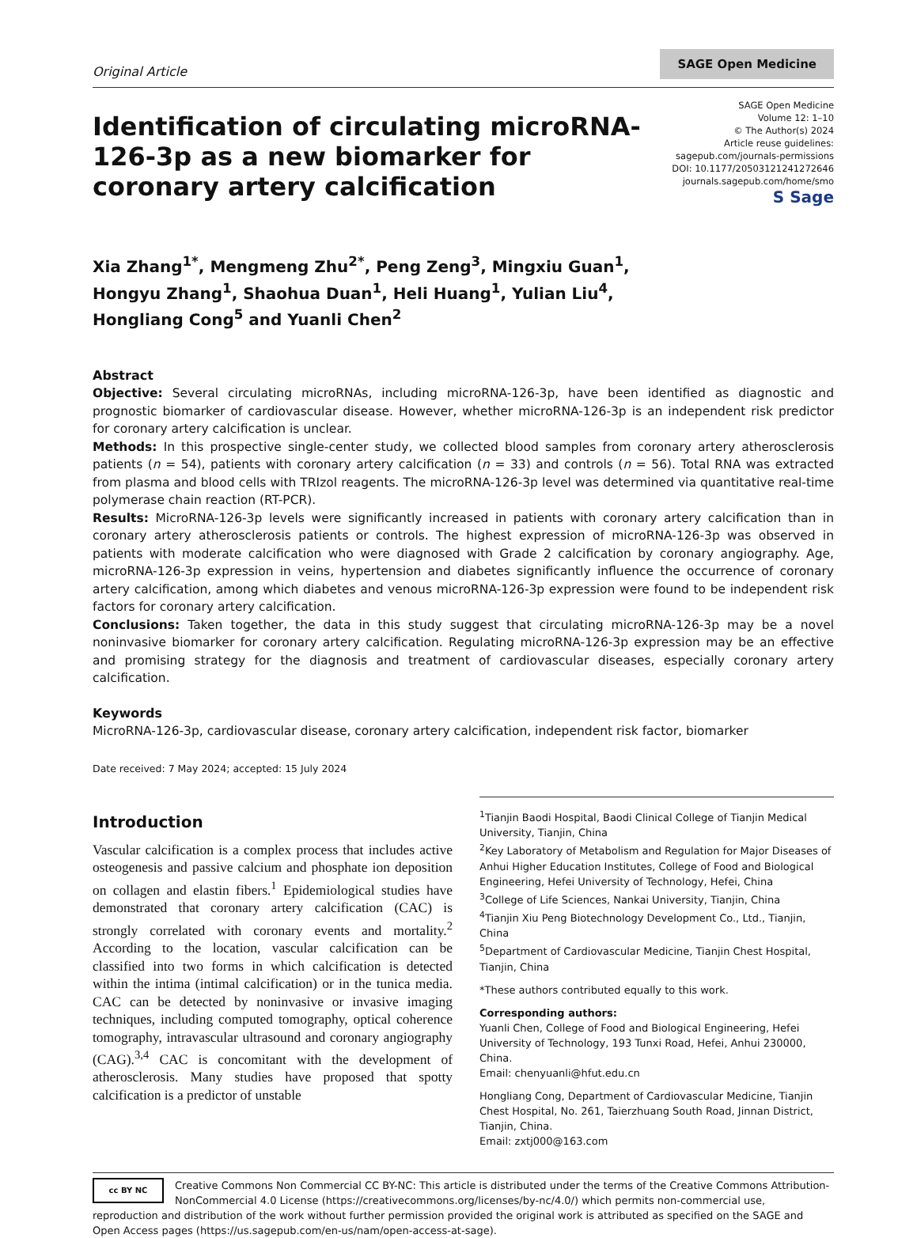Original Article
SAGE Open Medicine
Identification of circulating microRNA-126-3p as a new biomarker for coronary artery calcification
SAGE Open Medicine
Volume 12: 1–10
© The Author(s) 2024
Article reuse guidelines:
sagepub.com/journals-permissions
DOI: 10.1177/20503121241272646
journals.sagepub.com/home/smo
S Sage
Xia Zhang<sup>1*</sup>, Mengmeng Zhu<sup>2*</sup>, Peng Zeng<sup>3</sup>, Mingxiu Guan<sup>1</sup>,
Hongyu Zhang<sup>1</sup>, Shaohua Duan<sup>1</sup>, Heli Huang<sup>1</sup>, Yulian Liu<sup>4</sup>,
Hongliang Cong<sup>5</sup> and Yuanli Chen<sup>2</sup>
Abstract
Objective: Several circulating microRNAs, including microRNA-126-3p, have been identified as diagnostic and prognostic biomarker of cardiovascular disease. However, whether microRNA-126-3p is an independent risk predictor for coronary artery calcification is unclear.
Methods: In this prospective single-center study, we collected blood samples from coronary artery atherosclerosis patients (n = 54), patients with coronary artery calcification (n = 33) and controls (n = 56). Total RNA was extracted from plasma and blood cells with TRIzol reagents. The microRNA-126-3p level was determined via quantitative real-time polymerase chain reaction (RT-PCR).
Results: MicroRNA-126-3p levels were significantly increased in patients with coronary artery calcification than in coronary artery atherosclerosis patients or controls. The highest expression of microRNA-126-3p was observed in patients with moderate calcification who were diagnosed with Grade 2 calcification by coronary angiography. Age, microRNA-126-3p expression in veins, hypertension and diabetes significantly influence the occurrence of coronary artery calcification, among which diabetes and venous microRNA-126-3p expression were found to be independent risk factors for coronary artery calcification.
Conclusions: Taken together, the data in this study suggest that circulating microRNA-126-3p may be a novel noninvasive biomarker for coronary artery calcification. Regulating microRNA-126-3p expression may be an effective and promising strategy for the diagnosis and treatment of cardiovascular diseases, especially coronary artery calcification.
Keywords
MicroRNA-126-3p, cardiovascular disease, coronary artery calcification, independent risk factor, biomarker
Date received: 7 May 2024; accepted: 15 July 2024
Introduction
Vascular calcification is a complex process that includes active osteogenesis and passive calcium and phosphate ion deposition on collagen and elastin fibers.<sup>1</sup> Epidemiological studies have demonstrated that coronary artery calcification (CAC) is strongly correlated with coronary events and mortality.<sup>2</sup> According to the location, vascular calcification can be classified into two forms in which calcification is detected within the intima (intimal calcification) or in the tunica media. CAC can be detected by noninvasive or invasive imaging techniques, including computed tomography, optical coherence tomography, intravascular ultrasound and coronary angiography (CAG).<sup>3,4</sup> CAC is concomitant with the development of atherosclerosis. Many studies have proposed that spotty calcification is a predictor of unstable
<sup>1</sup> Tianjin Baodi Hospital, Baodi Clinical College of Tianjin Medical University, Tianjin, China
<sup>2</sup> Key Laboratory of Metabolism and Regulation for Major Diseases of Anhui Higher Education Institutes, College of Food and Biological Engineering, Hefei University of Technology, Hefei, China
<sup>3</sup> College of Life Sciences, Nankai University, Tianjin, China
<sup>4</sup> Tianjin Xiu Peng Biotechnology Development Co., Ltd., Tianjin, China
<sup>5</sup> Department of Cardiovascular Medicine, Tianjin Chest Hospital, Tianjin, China
*These authors contributed equally to this work.
Corresponding authors:
Yuanli Chen, College of Food and Biological Engineering, Hefei University of Technology, 193 Tunxi Road, Hefei, Anhui 230000, China.
Email: chenyuanli@hfut.edu.cn
Hongliang Cong, Department of Cardiovascular Medicine, Tianjin Chest Hospital, No. 261, Taierzhuang South Road, Jinnan District, Tianjin, China.
Email: zxtj000@163.com
cc BY NC
Creative Commons Non Commercial CC BY-NC: This article is distributed under the terms of the Creative Commons Attribution-NonCommercial 4.0 License (https://creativecommons.org/licenses/by-nc/4.0/) which permits non-commercial use, reproduction and distribution of the work without further permission provided the original work is attributed as specified on the SAGE and Open Access pages (https://us.sagepub.com/en-us/nam/open-access-at-sage).